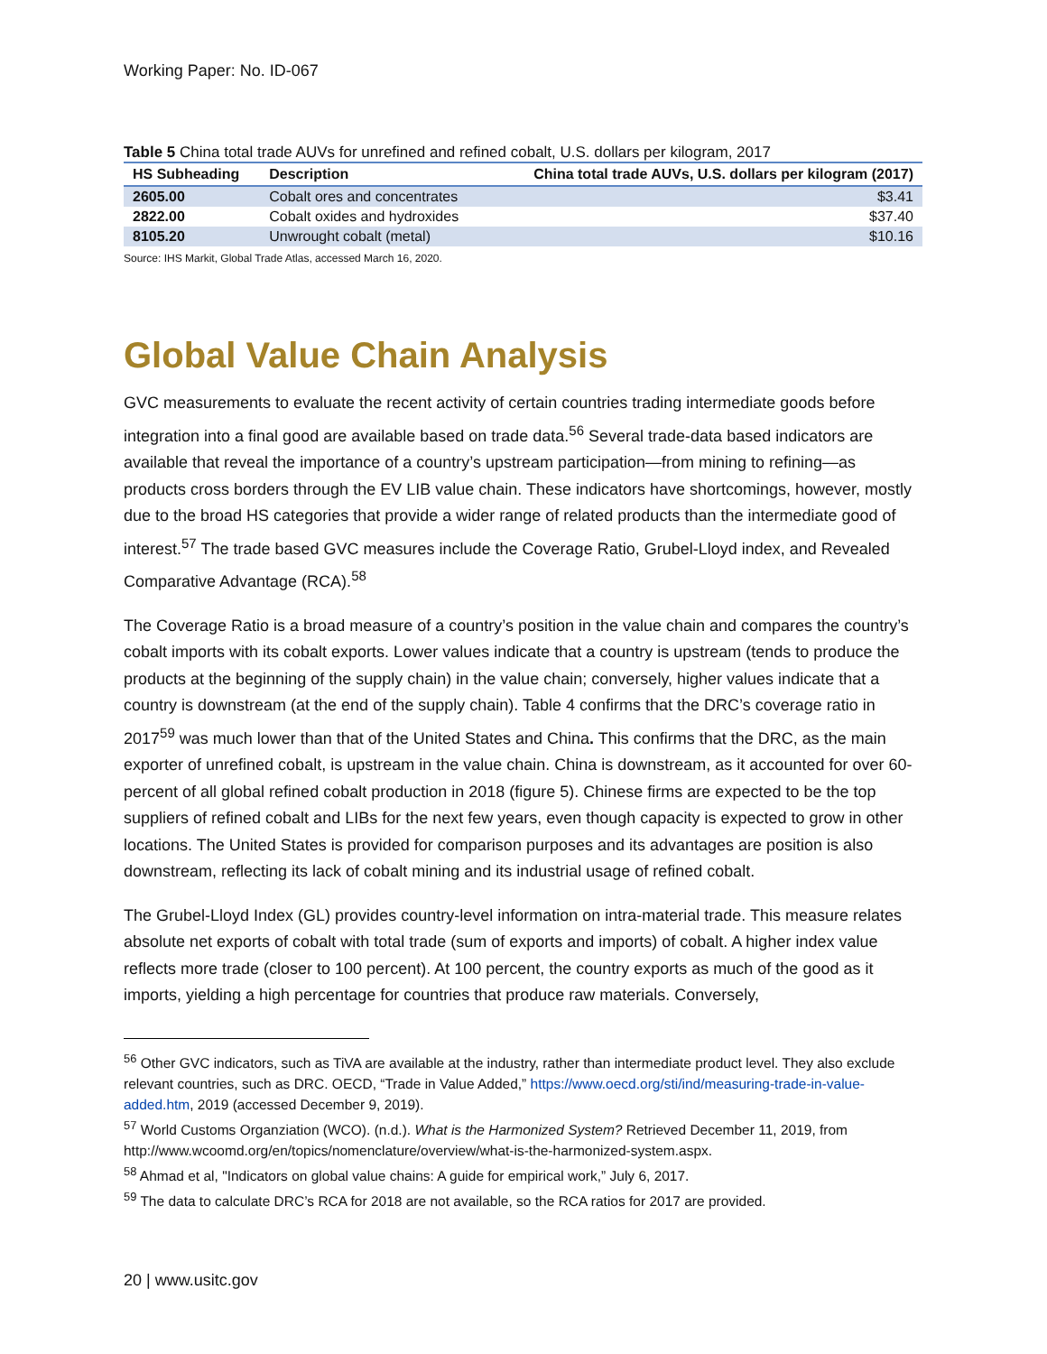Working Paper: No. ID-067
Table 5 China total trade AUVs for unrefined and refined cobalt, U.S. dollars per kilogram, 2017
| HS Subheading | Description | China total trade AUVs, U.S. dollars per kilogram (2017) |
| --- | --- | --- |
| 2605.00 | Cobalt ores and concentrates | $3.41 |
| 2822.00 | Cobalt oxides and hydroxides | $37.40 |
| 8105.20 | Unwrought cobalt (metal) | $10.16 |
Source: IHS Markit, Global Trade Atlas, accessed March 16, 2020.
Global Value Chain Analysis
GVC measurements to evaluate the recent activity of certain countries trading intermediate goods before integration into a final good are available based on trade data.<sup>56</sup> Several trade-data based indicators are available that reveal the importance of a country’s upstream participation—from mining to refining—as products cross borders through the EV LIB value chain. These indicators have shortcomings, however, mostly due to the broad HS categories that provide a wider range of related products than the intermediate good of interest.<sup>57</sup> The trade based GVC measures include the Coverage Ratio, Grubel-Lloyd index, and Revealed Comparative Advantage (RCA).<sup>58</sup>
The Coverage Ratio is a broad measure of a country’s position in the value chain and compares the country’s cobalt imports with its cobalt exports. Lower values indicate that a country is upstream (tends to produce the products at the beginning of the supply chain) in the value chain; conversely, higher values indicate that a country is downstream (at the end of the supply chain). Table 4 confirms that the DRC’s coverage ratio in 2017<sup>59</sup> was much lower than that of the United States and China. This confirms that the DRC, as the main exporter of unrefined cobalt, is upstream in the value chain. China is downstream, as it accounted for over 60-percent of all global refined cobalt production in 2018 (figure 5). Chinese firms are expected to be the top suppliers of refined cobalt and LIBs for the next few years, even though capacity is expected to grow in other locations. The United States is provided for comparison purposes and its advantages are position is also downstream, reflecting its lack of cobalt mining and its industrial usage of refined cobalt.
The Grubel-Lloyd Index (GL) provides country-level information on intra-material trade. This measure relates absolute net exports of cobalt with total trade (sum of exports and imports) of cobalt. A higher index value reflects more trade (closer to 100 percent). At 100 percent, the country exports as much of the good as it imports, yielding a high percentage for countries that produce raw materials. Conversely,
<sup>56</sup> Other GVC indicators, such as TiVA are available at the industry, rather than intermediate product level. They also exclude relevant countries, such as DRC. OECD, “Trade in Value Added,” https://www.oecd.org/sti/ind/measuring-trade-in-value-added.htm, 2019 (accessed December 9, 2019).
<sup>57</sup> World Customs Organziation (WCO). (n.d.). What is the Harmonized System? Retrieved December 11, 2019, from http://www.wcoomd.org/en/topics/nomenclature/overview/what-is-the-harmonized-system.aspx.
<sup>58</sup> Ahmad et al, "Indicators on global value chains: A guide for empirical work,” July 6, 2017.
<sup>59</sup> The data to calculate DRC’s RCA for 2018 are not available, so the RCA ratios for 2017 are provided.
20 | www.usitc.gov